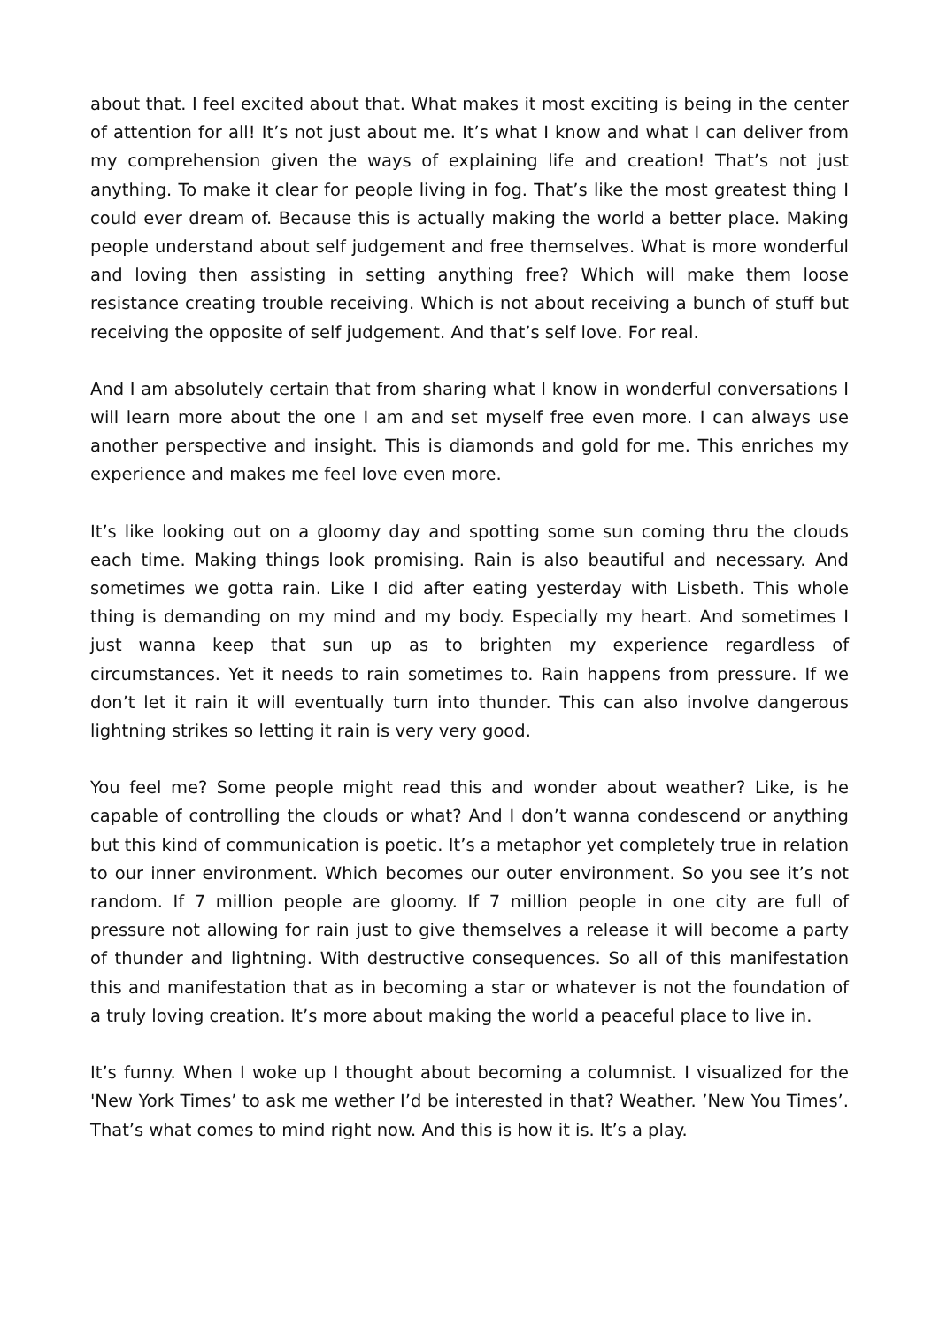about that. I feel excited about that. What makes it most exciting is being in the center of attention for all! It’s not just about me. It’s what I know and what I can deliver from my comprehension given the ways of explaining life and creation! That’s not just anything. To make it clear for people living in fog. That’s like the most greatest thing I could ever dream of. Because this is actually making the world a better place. Making people understand about self judgement and free themselves. What is more wonderful and loving then assisting in setting anything free? Which will make them loose resistance creating trouble receiving. Which is not about receiving a bunch of stuff but receiving the opposite of self judgement. And that’s self love. For real.
And I am absolutely certain that from sharing what I know in wonderful conversations I will learn more about the one I am and set myself free even more. I can always use another perspective and insight. This is diamonds and gold for me. This enriches my experience and makes me feel love even more.
It’s like looking out on a gloomy day and spotting some sun coming thru the clouds each time. Making things look promising. Rain is also beautiful and necessary. And sometimes we gotta rain. Like I did after eating yesterday with Lisbeth. This whole thing is demanding on my mind and my body. Especially my heart. And sometimes I just wanna keep that sun up as to brighten my experience regardless of circumstances. Yet it needs to rain sometimes to. Rain happens from pressure. If we don’t let it rain it will eventually turn into thunder. This can also involve dangerous lightning strikes so letting it rain is very very good.
You feel me? Some people might read this and wonder about weather? Like, is he capable of controlling the clouds or what? And I don’t wanna condescend or anything but this kind of communication is poetic. It’s a metaphor yet completely true in relation to our inner environment. Which becomes our outer environment. So you see it’s not random. If 7 million people are gloomy. If 7 million people in one city are full of pressure not allowing for rain just to give themselves a release it will become a party of thunder and lightning. With destructive consequences. So all of this manifestation this and manifestation that as in becoming a star or whatever is not the foundation of a truly loving creation. It’s more about making the world a peaceful place to live in.
It’s funny. When I woke up I thought about becoming a columnist. I visualized for the 'New York Times’ to ask me wether I’d be interested in that? Weather. ’New You Times’. That’s what comes to mind right now. And this is how it is. It’s a play.